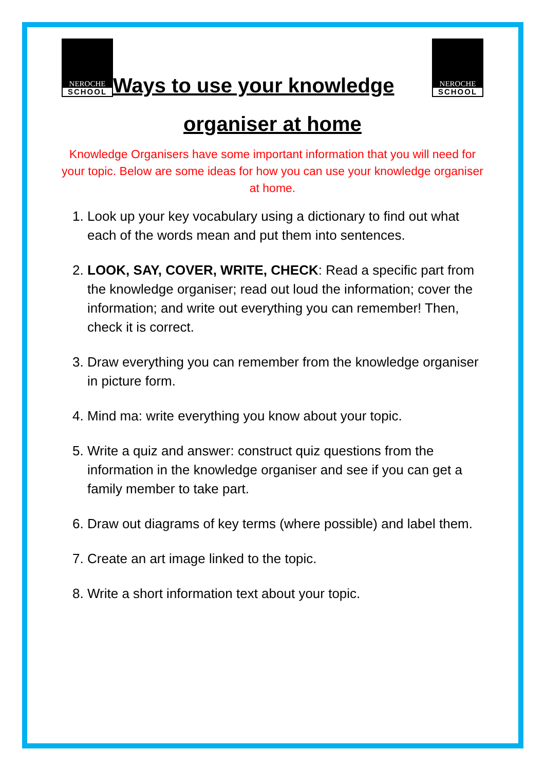NEROCHE SCHOOL Ways to use your knowledge NEROCHE SCHOOL
organiser at home
Knowledge Organisers have some important information that you will need for your topic. Below are some ideas for how you can use your knowledge organiser at home.
1. Look up your key vocabulary using a dictionary to find out what each of the words mean and put them into sentences.
2. LOOK, SAY, COVER, WRITE, CHECK: Read a specific part from the knowledge organiser; read out loud the information; cover the information; and write out everything you can remember! Then, check it is correct.
3. Draw everything you can remember from the knowledge organiser in picture form.
4. Mind ma: write everything you know about your topic.
5. Write a quiz and answer: construct quiz questions from the information in the knowledge organiser and see if you can get a family member to take part.
6. Draw out diagrams of key terms (where possible) and label them.
7. Create an art image linked to the topic.
8. Write a short information text about your topic.